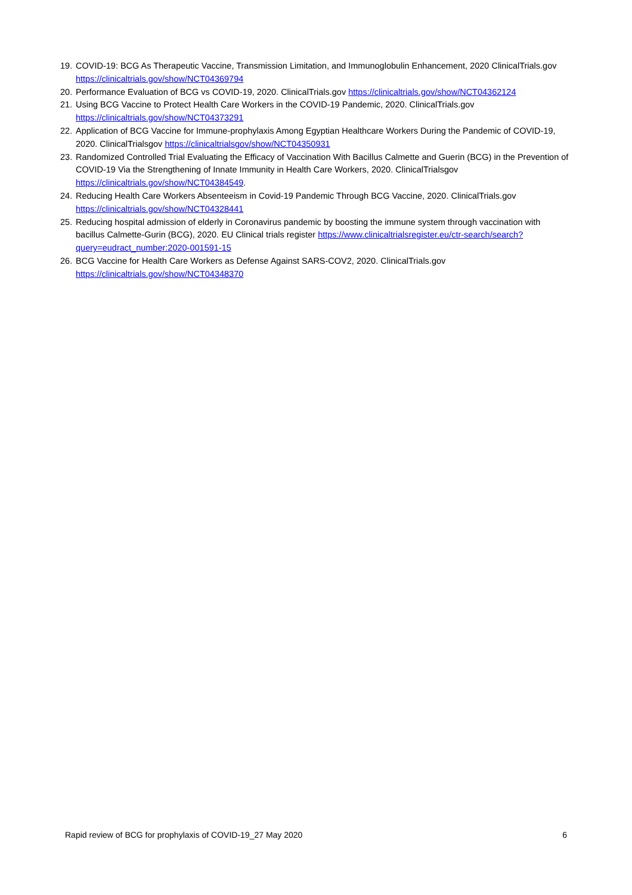19. COVID-19: BCG As Therapeutic Vaccine, Transmission Limitation, and Immunoglobulin Enhancement, 2020 ClinicalTrials.gov https://clinicaltrials.gov/show/NCT04369794
20. Performance Evaluation of BCG vs COVID-19, 2020. ClinicalTrials.gov https://clinicaltrials.gov/show/NCT04362124
21. Using BCG Vaccine to Protect Health Care Workers in the COVID-19 Pandemic, 2020. ClinicalTrials.gov https://clinicaltrials.gov/show/NCT04373291
22. Application of BCG Vaccine for Immune-prophylaxis Among Egyptian Healthcare Workers During the Pandemic of COVID-19, 2020. ClinicalTrialsgov https://clinicaltrialsgov/show/NCT04350931
23. Randomized Controlled Trial Evaluating the Efficacy of Vaccination With Bacillus Calmette and Guerin (BCG) in the Prevention of COVID-19 Via the Strengthening of Innate Immunity in Health Care Workers, 2020. ClinicalTrialsgov https://clinicaltrials.gov/show/NCT04384549.
24. Reducing Health Care Workers Absenteeism in Covid-19 Pandemic Through BCG Vaccine, 2020. ClinicalTrials.gov https://clinicaltrials.gov/show/NCT04328441
25. Reducing hospital admission of elderly in Coronavirus pandemic by boosting the immune system through vaccination with bacillus Calmette-Gurin (BCG), 2020. EU Clinical trials register https://www.clinicaltrialsregister.eu/ctr-search/search?query=eudract_number:2020-001591-15
26. BCG Vaccine for Health Care Workers as Defense Against SARS-COV2, 2020. ClinicalTrials.gov https://clinicaltrials.gov/show/NCT04348370
Rapid review of BCG for prophylaxis of COVID-19_27 May 2020 6